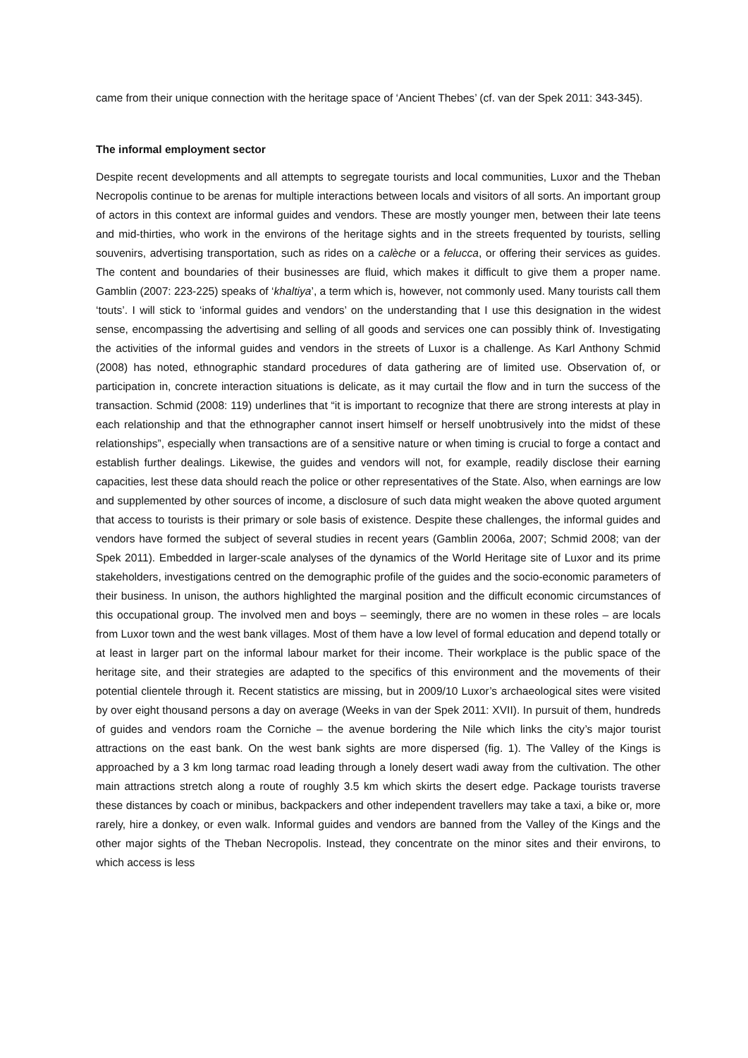came from their unique connection with the heritage space of ‘Ancient Thebes’ (cf. van der Spek 2011: 343-345).
The informal employment sector
Despite recent developments and all attempts to segregate tourists and local communities, Luxor and the Theban Necropolis continue to be arenas for multiple interactions between locals and visitors of all sorts. An important group of actors in this context are informal guides and vendors. These are mostly younger men, between their late teens and mid-thirties, who work in the environs of the heritage sights and in the streets frequented by tourists, selling souvenirs, advertising transportation, such as rides on a calèche or a felucca, or offering their services as guides. The content and boundaries of their businesses are fluid, which makes it difficult to give them a proper name. Gamblin (2007: 223-225) speaks of ‘khaltiya’, a term which is, however, not commonly used. Many tourists call them ‘touts’. I will stick to ‘informal guides and vendors’ on the understanding that I use this designation in the widest sense, encompassing the advertising and selling of all goods and services one can possibly think of. Investigating the activities of the informal guides and vendors in the streets of Luxor is a challenge. As Karl Anthony Schmid (2008) has noted, ethnographic standard procedures of data gathering are of limited use. Observation of, or participation in, concrete interaction situations is delicate, as it may curtail the flow and in turn the success of the transaction. Schmid (2008: 119) underlines that “it is important to recognize that there are strong interests at play in each relationship and that the ethnographer cannot insert himself or herself unobtrusively into the midst of these relationships”, especially when transactions are of a sensitive nature or when timing is crucial to forge a contact and establish further dealings. Likewise, the guides and vendors will not, for example, readily disclose their earning capacities, lest these data should reach the police or other representatives of the State. Also, when earnings are low and supplemented by other sources of income, a disclosure of such data might weaken the above quoted argument that access to tourists is their primary or sole basis of existence. Despite these challenges, the informal guides and vendors have formed the subject of several studies in recent years (Gamblin 2006a, 2007; Schmid 2008; van der Spek 2011). Embedded in larger-scale analyses of the dynamics of the World Heritage site of Luxor and its prime stakeholders, investigations centred on the demographic profile of the guides and the socio-economic parameters of their business. In unison, the authors highlighted the marginal position and the difficult economic circumstances of this occupational group. The involved men and boys – seemingly, there are no women in these roles – are locals from Luxor town and the west bank villages. Most of them have a low level of formal education and depend totally or at least in larger part on the informal labour market for their income. Their workplace is the public space of the heritage site, and their strategies are adapted to the specifics of this environment and the movements of their potential clientele through it. Recent statistics are missing, but in 2009/10 Luxor’s archaeological sites were visited by over eight thousand persons a day on average (Weeks in van der Spek 2011: XVII). In pursuit of them, hundreds of guides and vendors roam the Corniche – the avenue bordering the Nile which links the city’s major tourist attractions on the east bank. On the west bank sights are more dispersed (fig. 1). The Valley of the Kings is approached by a 3 km long tarmac road leading through a lonely desert wadi away from the cultivation. The other main attractions stretch along a route of roughly 3.5 km which skirts the desert edge. Package tourists traverse these distances by coach or minibus, backpackers and other independent travellers may take a taxi, a bike or, more rarely, hire a donkey, or even walk. Informal guides and vendors are banned from the Valley of the Kings and the other major sights of the Theban Necropolis. Instead, they concentrate on the minor sites and their environs, to which access is less